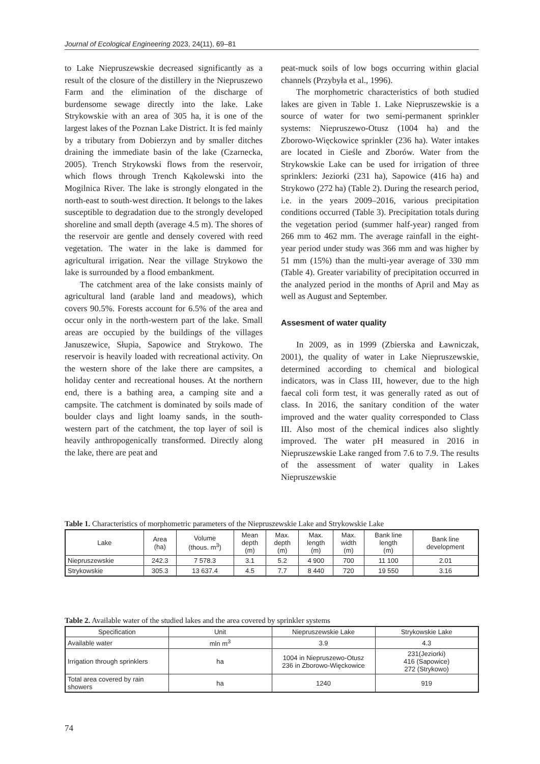Journal of Ecological Engineering 2023, 24(11), 69–81
to Lake Niepruszewskie decreased significantly as a result of the closure of the distillery in the Niepruszewo Farm and the elimination of the discharge of burdensome sewage directly into the lake. Lake Strykowskie with an area of 305 ha, it is one of the largest lakes of the Poznan Lake District. It is fed mainly by a tributary from Dobierzyn and by smaller ditches draining the immediate basin of the lake (Czarnecka, 2005). Trench Strykowski flows from the reservoir, which flows through Trench Kąkolewski into the Mogilnica River. The lake is strongly elongated in the north-east to south-west direction. It belongs to the lakes susceptible to degradation due to the strongly developed shoreline and small depth (average 4.5 m). The shores of the reservoir are gentle and densely covered with reed vegetation. The water in the lake is dammed for agricultural irrigation. Near the village Strykowo the lake is surrounded by a flood embankment.
The catchment area of the lake consists mainly of agricultural land (arable land and meadows), which covers 90.5%. Forests account for 6.5% of the area and occur only in the north-western part of the lake. Small areas are occupied by the buildings of the villages Januszewice, Słupia, Sapowice and Strykowo. The reservoir is heavily loaded with recreational activity. On the western shore of the lake there are campsites, a holiday center and recreational houses. At the northern end, there is a bathing area, a camping site and a campsite. The catchment is dominated by soils made of boulder clays and light loamy sands, in the south-western part of the catchment, the top layer of soil is heavily anthropogenically transformed. Directly along the lake, there are peat and
peat-muck soils of low bogs occurring within glacial channels (Przybyła et al., 1996).
The morphometric characteristics of both studied lakes are given in Table 1. Lake Niepruszewskie is a source of water for two semi-permanent sprinkler systems: Niepruszewo-Otusz (1004 ha) and the Zborowo-Więckowice sprinkler (236 ha). Water intakes are located in Cieśle and Zborów. Water from the Strykowskie Lake can be used for irrigation of three sprinklers: Jeziorki (231 ha), Sapowice (416 ha) and Strykowo (272 ha) (Table 2). During the research period, i.e. in the years 2009–2016, various precipitation conditions occurred (Table 3). Precipitation totals during the vegetation period (summer half-year) ranged from 266 mm to 462 mm. The average rainfall in the eight-year period under study was 366 mm and was higher by 51 mm (15%) than the multi-year average of 330 mm (Table 4). Greater variability of precipitation occurred in the analyzed period in the months of April and May as well as August and September.
Assesment of water quality
In 2009, as in 1999 (Zbierska and Ławniczak, 2001), the quality of water in Lake Niepruszewskie, determined according to chemical and biological indicators, was in Class III, however, due to the high faecal coli form test, it was generally rated as out of class. In 2016, the sanitary condition of the water improved and the water quality corresponded to Class III. Also most of the chemical indices also slightly improved. The water pH measured in 2016 in Niepruszewskie Lake ranged from 7.6 to 7.9. The results of the assessment of water quality in Lakes Niepruszewskie
Table 1. Characteristics of morphometric parameters of the Niepruszewskie Lake and Strykowskie Lake
| Lake | Area (ha) | Volume (thous. m<sup>3</sup>) | Mean depth (m) | Max. depth (m) | Max. length (m) | Max. width (m) | Bank line length (m) | Bank line development |
| --- | --- | --- | --- | --- | --- | --- | --- | --- |
| Niepruszewskie | 242.3 | 7 578.3 | 3.1 | 5.2 | 4 900 | 700 | 11 100 | 2.01 |
| Strykowskie | 305.3 | 13 637.4 | 4.5 | 7.7 | 8 440 | 720 | 19 550 | 3.16 |
Table 2. Available water of the studied lakes and the area covered by sprinkler systems
| Specification | Unit | Niepruszewskie Lake | Strykowskie Lake |
| --- | --- | --- | --- |
| Available water | mln m<sup>3</sup> | 3.9 | 4.3 |
| Irrigation through sprinklers | ha | 1004 in Niepruszewo-Otusz 236 in Zborowo-Więckowice | 231(Jeziorki) 416 (Sapowice) 272 (Strykowo) |
| Total area covered by rain showers | ha | 1240 | 919 |
74